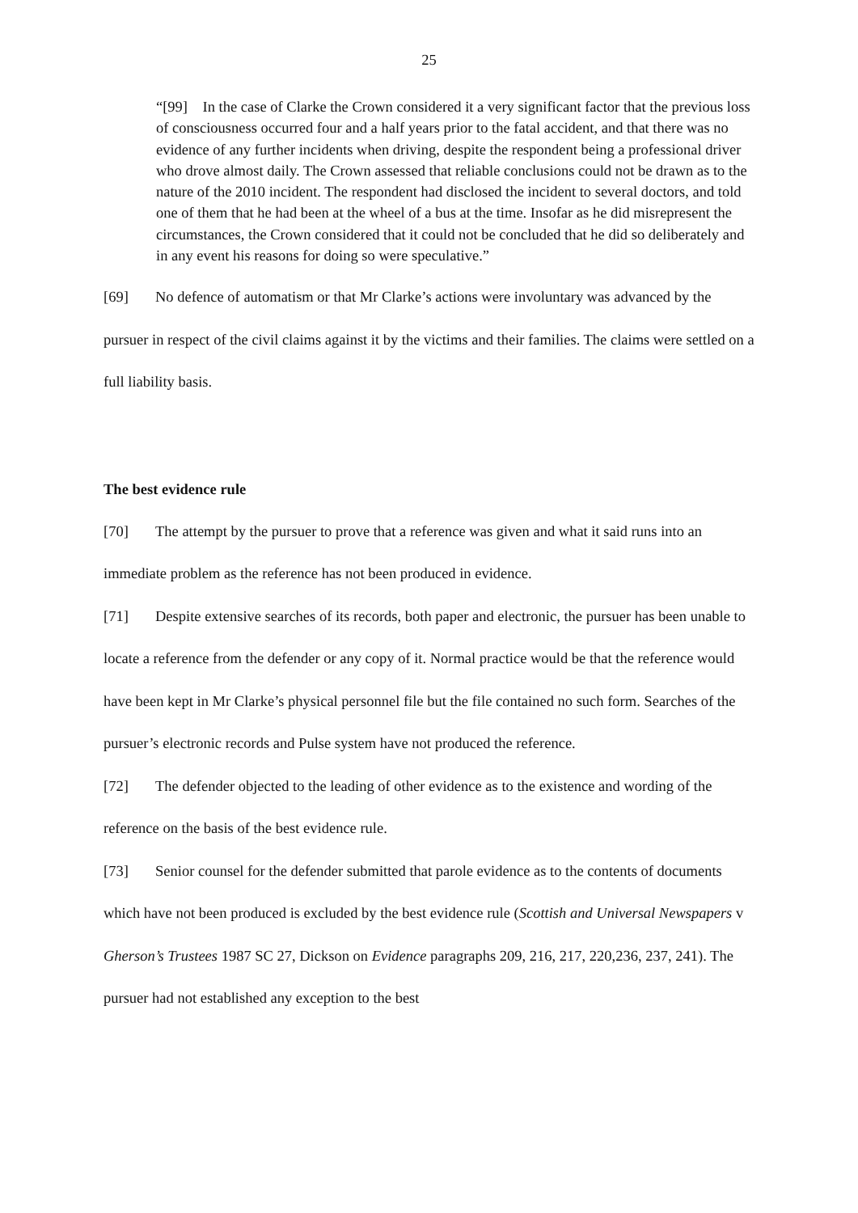25
“[99] In the case of Clarke the Crown considered it a very significant factor that the previous loss of consciousness occurred four and a half years prior to the fatal accident, and that there was no evidence of any further incidents when driving, despite the respondent being a professional driver who drove almost daily. The Crown assessed that reliable conclusions could not be drawn as to the nature of the 2010 incident. The respondent had disclosed the incident to several doctors, and told one of them that he had been at the wheel of a bus at the time. Insofar as he did misrepresent the circumstances, the Crown considered that it could not be concluded that he did so deliberately and in any event his reasons for doing so were speculative.”
[69] No defence of automatism or that Mr Clarke’s actions were involuntary was advanced by the pursuer in respect of the civil claims against it by the victims and their families. The claims were settled on a full liability basis.
The best evidence rule
[70] The attempt by the pursuer to prove that a reference was given and what it said runs into an immediate problem as the reference has not been produced in evidence.
[71] Despite extensive searches of its records, both paper and electronic, the pursuer has been unable to locate a reference from the defender or any copy of it. Normal practice would be that the reference would have been kept in Mr Clarke’s physical personnel file but the file contained no such form. Searches of the pursuer’s electronic records and Pulse system have not produced the reference.
[72] The defender objected to the leading of other evidence as to the existence and wording of the reference on the basis of the best evidence rule.
[73] Senior counsel for the defender submitted that parole evidence as to the contents of documents which have not been produced is excluded by the best evidence rule (Scottish and Universal Newspapers v Gherson’s Trustees 1987 SC 27, Dickson on Evidence paragraphs 209, 216, 217, 220,236, 237, 241). The pursuer had not established any exception to the best